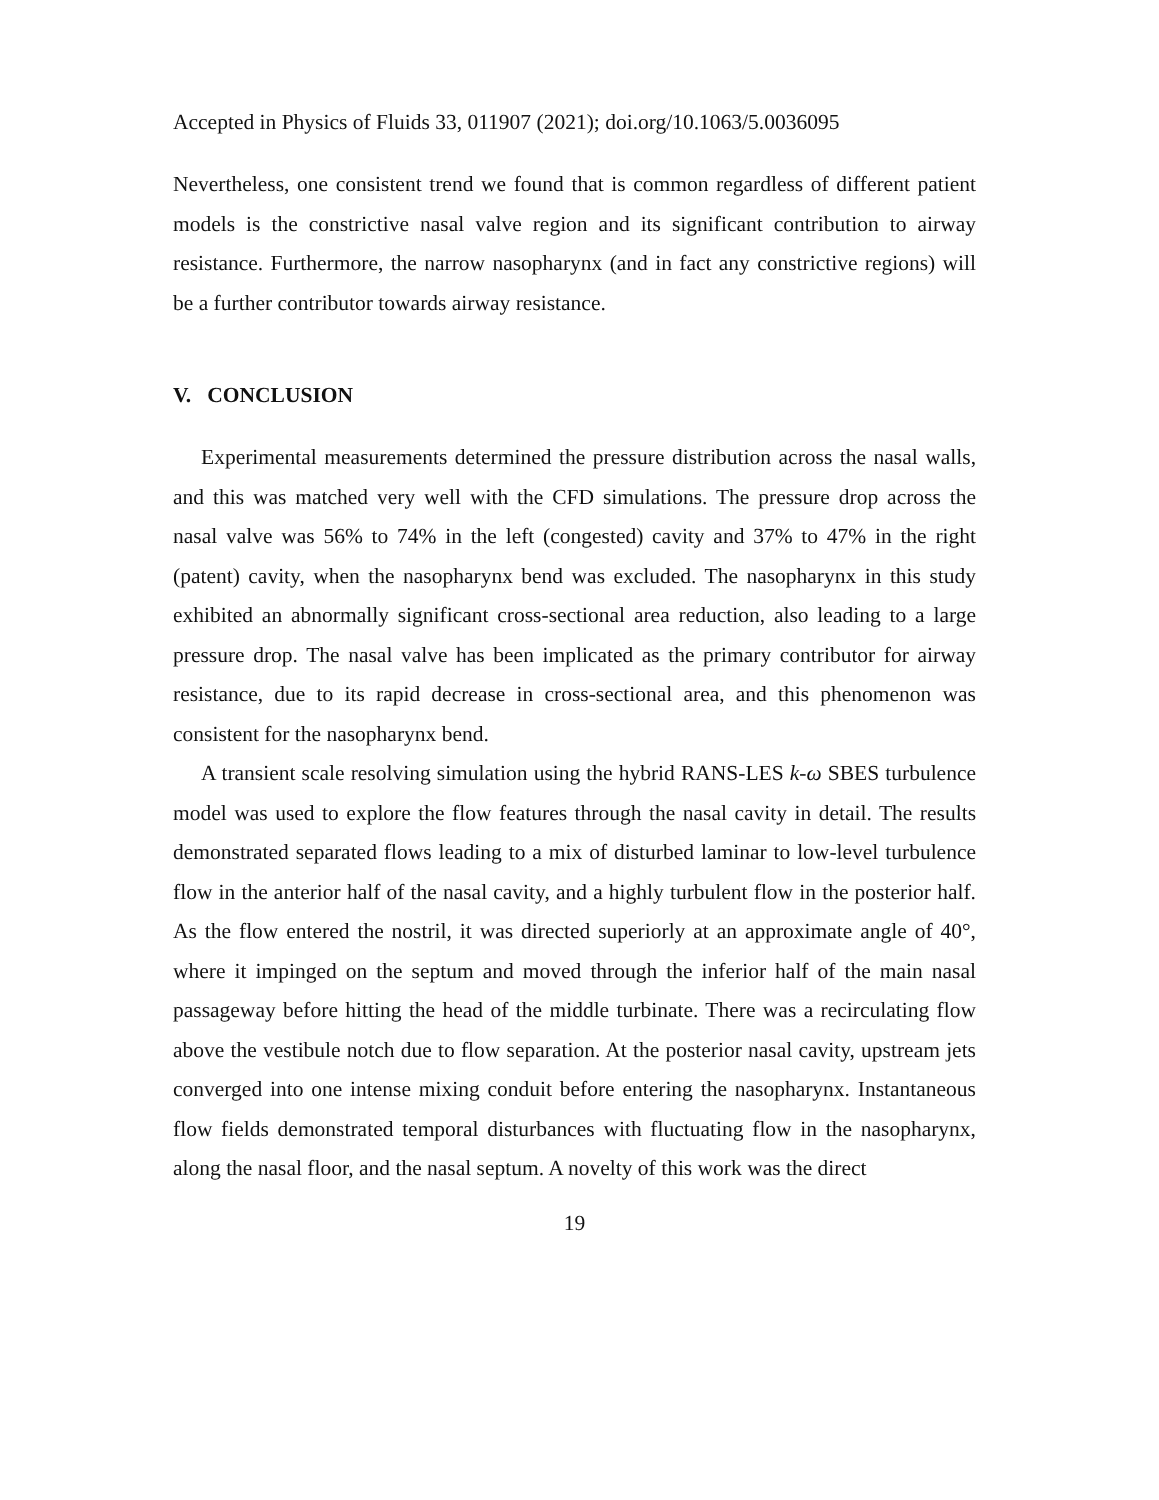Accepted in Physics of Fluids 33, 011907 (2021); doi.org/10.1063/5.0036095
Nevertheless, one consistent trend we found that is common regardless of different patient models is the constrictive nasal valve region and its significant contribution to airway resistance. Furthermore, the narrow nasopharynx (and in fact any constrictive regions) will be a further contributor towards airway resistance.
V. CONCLUSION
Experimental measurements determined the pressure distribution across the nasal walls, and this was matched very well with the CFD simulations. The pressure drop across the nasal valve was 56% to 74% in the left (congested) cavity and 37% to 47% in the right (patent) cavity, when the nasopharynx bend was excluded. The nasopharynx in this study exhibited an abnormally significant cross-sectional area reduction, also leading to a large pressure drop. The nasal valve has been implicated as the primary contributor for airway resistance, due to its rapid decrease in cross-sectional area, and this phenomenon was consistent for the nasopharynx bend.
A transient scale resolving simulation using the hybrid RANS-LES k-ω SBES turbulence model was used to explore the flow features through the nasal cavity in detail. The results demonstrated separated flows leading to a mix of disturbed laminar to low-level turbulence flow in the anterior half of the nasal cavity, and a highly turbulent flow in the posterior half. As the flow entered the nostril, it was directed superiorly at an approximate angle of 40°, where it impinged on the septum and moved through the inferior half of the main nasal passageway before hitting the head of the middle turbinate. There was a recirculating flow above the vestibule notch due to flow separation. At the posterior nasal cavity, upstream jets converged into one intense mixing conduit before entering the nasopharynx. Instantaneous flow fields demonstrated temporal disturbances with fluctuating flow in the nasopharynx, along the nasal floor, and the nasal septum. A novelty of this work was the direct
19